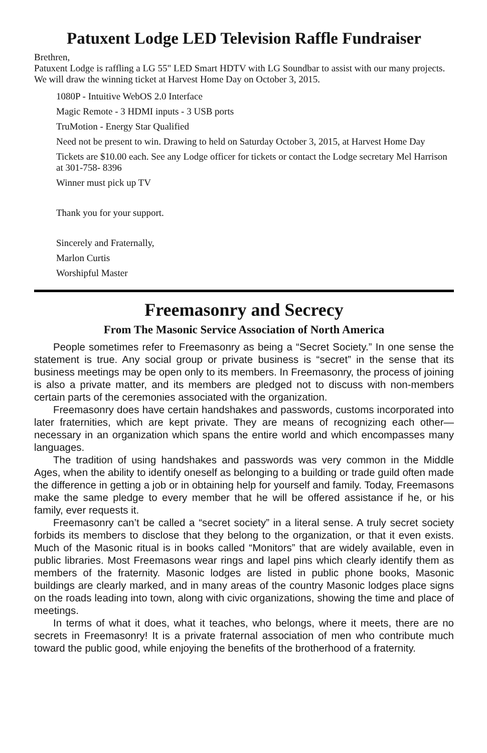Patuxent Lodge LED Television Raffle Fundraiser
Brethren,
Patuxent Lodge is raffling a LG 55" LED Smart HDTV with LG Soundbar to assist with our many projects. We will draw the winning ticket at Harvest Home Day on October 3, 2015.
1080P - Intuitive WebOS 2.0 Interface
Magic Remote - 3 HDMI inputs - 3 USB ports
TruMotion - Energy Star Qualified
Need not be present to win. Drawing to held on Saturday October 3, 2015, at Harvest Home Day
Tickets are $10.00 each. See any Lodge officer for tickets or contact the Lodge secretary Mel Harrison at 301-758- 8396
Winner must pick up TV
Thank you for your support.
Sincerely and Fraternally,
Marlon Curtis
Worshipful Master
Freemasonry and Secrecy
From The Masonic Service Association of North America
People sometimes refer to Freemasonry as being a “Secret Society.” In one sense the statement is true. Any social group or private business is “secret” in the sense that its business meetings may be open only to its members. In Freemasonry, the process of joining is also a private matter, and its members are pledged not to discuss with non-members certain parts of the ceremonies associated with the organization.
Freemasonry does have certain handshakes and passwords, customs incorporated into later fraternities, which are kept private. They are means of recognizing each other—necessary in an organization which spans the entire world and which encompasses many languages.
The tradition of using handshakes and passwords was very common in the Middle Ages, when the ability to identify oneself as belonging to a building or trade guild often made the difference in getting a job or in obtaining help for yourself and family. Today, Freemasons make the same pledge to every member that he will be offered assistance if he, or his family, ever requests it.
Freemasonry can’t be called a “secret society” in a literal sense. A truly secret society forbids its members to disclose that they belong to the organization, or that it even exists. Much of the Masonic ritual is in books called “Monitors” that are widely available, even in public libraries. Most Freemasons wear rings and lapel pins which clearly identify them as members of the fraternity. Masonic lodges are listed in public phone books, Masonic buildings are clearly marked, and in many areas of the country Masonic lodges place signs on the roads leading into town, along with civic organizations, showing the time and place of meetings.
In terms of what it does, what it teaches, who belongs, where it meets, there are no secrets in Freemasonry! It is a private fraternal association of men who contribute much toward the public good, while enjoying the benefits of the brotherhood of a fraternity.